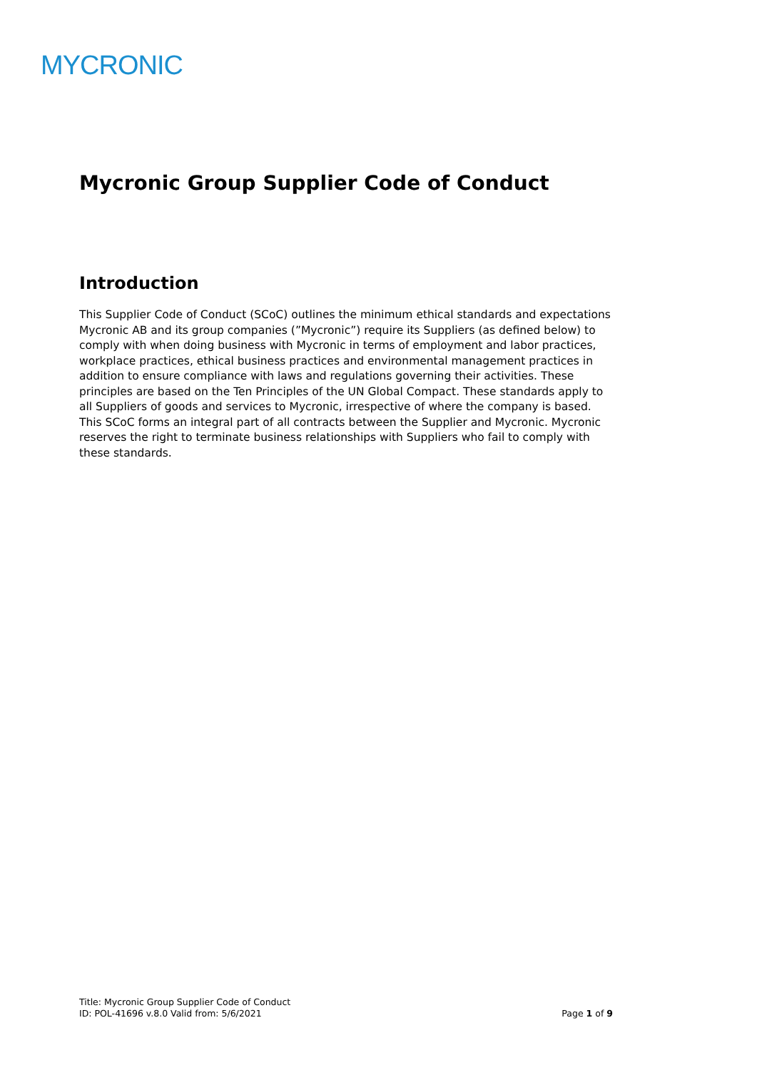MYCRONIC
Mycronic Group Supplier Code of Conduct
Introduction
This Supplier Code of Conduct (SCoC) outlines the minimum ethical standards and expectations Mycronic AB and its group companies (”Mycronic”) require its Suppliers (as defined below) to comply with when doing business with Mycronic in terms of employment and labor practices, workplace practices, ethical business practices and environmental management practices in addition to ensure compliance with laws and regulations governing their activities. These principles are based on the Ten Principles of the UN Global Compact. These standards apply to all Suppliers of goods and services to Mycronic, irrespective of where the company is based. This SCoC forms an integral part of all contracts between the Supplier and Mycronic. Mycronic reserves the right to terminate business relationships with Suppliers who fail to comply with these standards.
Title: Mycronic Group Supplier Code of Conduct
ID: POL-41696 v.8.0 Valid from: 5/6/2021 Page 1 of 9